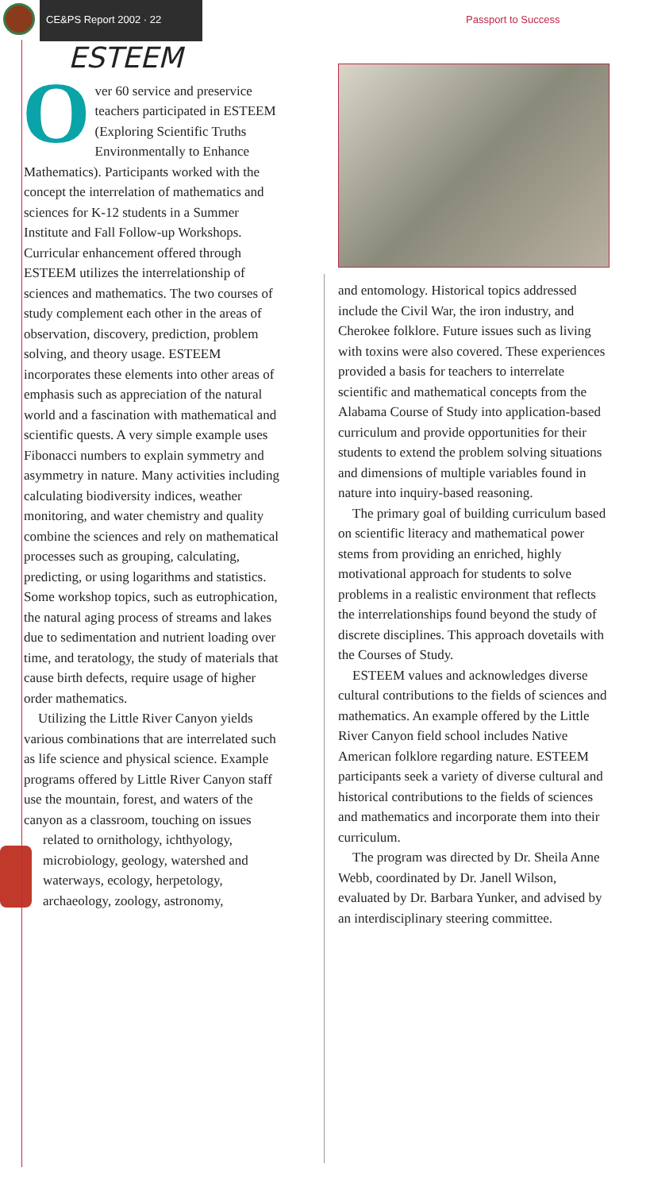CE&PS Report 2002 · 22 Passport to Success
ESTEEM
Over 60 service and preservice teachers participated in ESTEEM (Exploring Scientific Truths Environmentally to Enhance Mathematics). Participants worked with the concept the interrelation of mathematics and sciences for K-12 students in a Summer Institute and Fall Follow-up Workshops. Curricular enhancement offered through ESTEEM utilizes the interrelationship of sciences and mathematics. The two courses of study complement each other in the areas of observation, discovery, prediction, problem solving, and theory usage. ESTEEM incorporates these elements into other areas of emphasis such as appreciation of the natural world and a fascination with mathematical and scientific quests. A very simple example uses Fibonacci numbers to explain symmetry and asymmetry in nature. Many activities including calculating biodiversity indices, weather monitoring, and water chemistry and quality combine the sciences and rely on mathematical processes such as grouping, calculating, predicting, or using logarithms and statistics. Some workshop topics, such as eutrophication, the natural aging process of streams and lakes due to sedimentation and nutrient loading over time, and teratology, the study of materials that cause birth defects, require usage of higher order mathematics.
Utilizing the Little River Canyon yields various combinations that are interrelated such as life science and physical science. Example programs offered by Little River Canyon staff use the mountain, forest, and waters of the canyon as a classroom, touching on issues related to ornithology, ichthyology, microbiology, geology, watershed and waterways, ecology, herpetology, archaeology, zoology, astronomy,
and entomology. Historical topics addressed include the Civil War, the iron industry, and Cherokee folklore. Future issues such as living with toxins were also covered. These experiences provided a basis for teachers to interrelate scientific and mathematical concepts from the Alabama Course of Study into application-based curriculum and provide opportunities for their students to extend the problem solving situations and dimensions of multiple variables found in nature into inquiry-based reasoning.
The primary goal of building curriculum based on scientific literacy and mathematical power stems from providing an enriched, highly motivational approach for students to solve problems in a realistic environment that reflects the interrelationships found beyond the study of discrete disciplines. This approach dovetails with the Courses of Study.
ESTEEM values and acknowledges diverse cultural contributions to the fields of sciences and mathematics. An example offered by the Little River Canyon field school includes Native American folklore regarding nature. ESTEEM participants seek a variety of diverse cultural and historical contributions to the fields of sciences and mathematics and incorporate them into their curriculum.
The program was directed by Dr. Sheila Anne Webb, coordinated by Dr. Janell Wilson, evaluated by Dr. Barbara Yunker, and advised by an interdisciplinary steering committee.